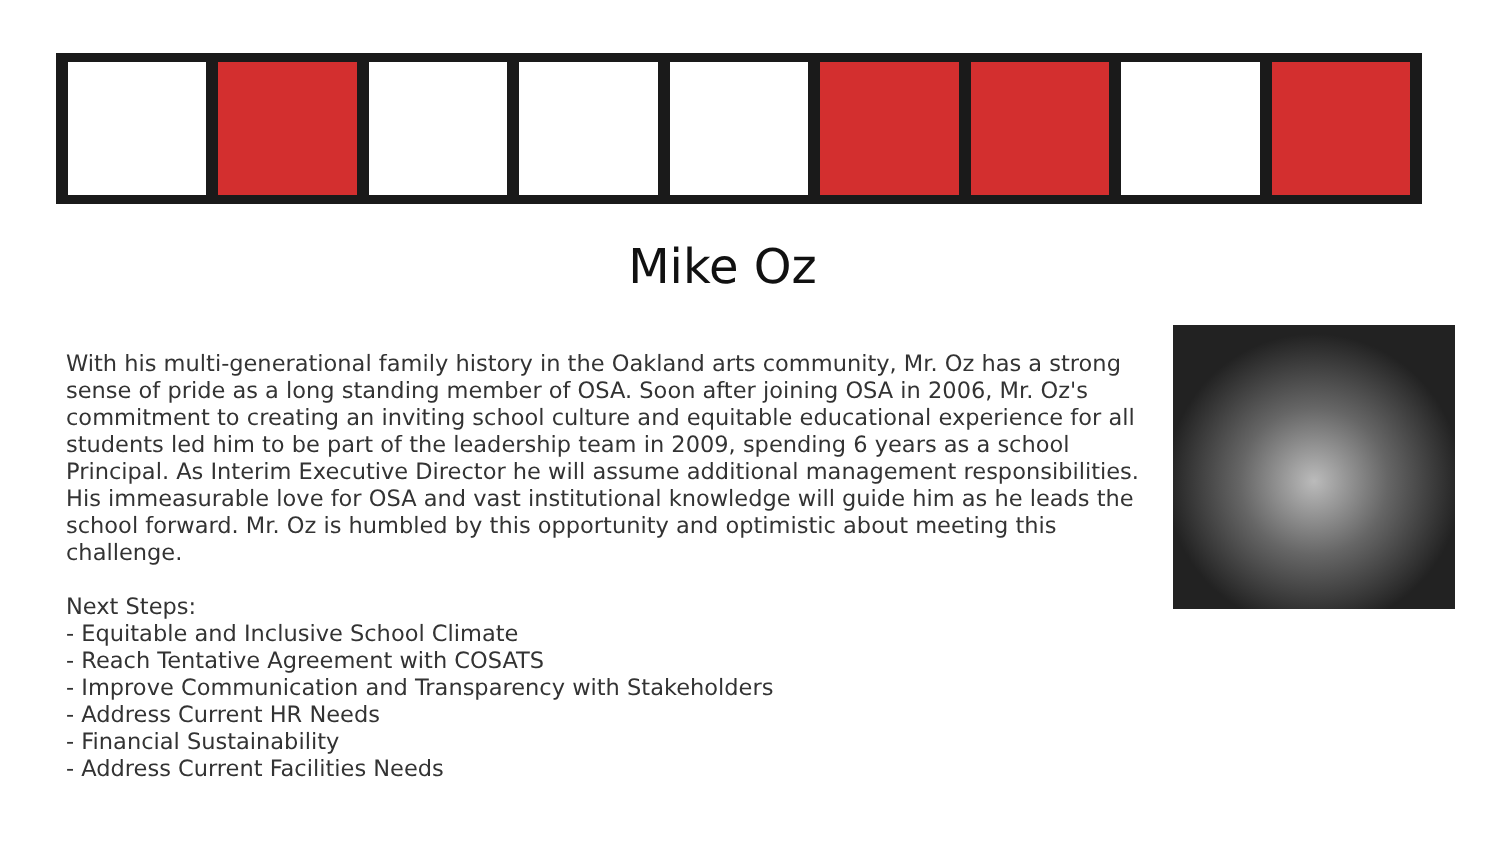Mike Oz
With his multi-generational family history in the Oakland arts community, Mr. Oz has a strong sense of pride as a long standing member of OSA. Soon after joining OSA in 2006, Mr. Oz's commitment to creating an inviting school culture and equitable educational experience for all students led him to be part of the leadership team in 2009, spending 6 years as a school Principal. As Interim Executive Director he will assume additional management responsibilities. His immeasurable love for OSA and vast institutional knowledge will guide him as he leads the school forward. Mr. Oz is humbled by this opportunity and optimistic about meeting this challenge.
Next Steps:
- Equitable and Inclusive School Climate
- Reach Tentative Agreement with COSATS
- Improve Communication and Transparency with Stakeholders
- Address Current HR Needs
- Financial Sustainability
- Address Current Facilities Needs